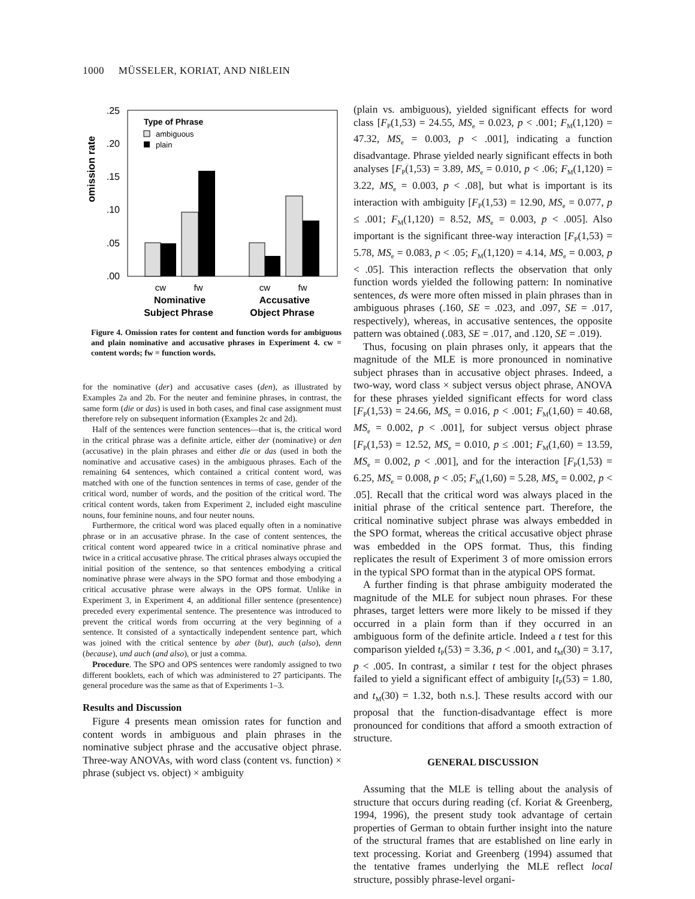1000 MÜSSELER, KORIAT, AND NIßLEIN
omission rate
.25
.20
.15
.10
.05
.00
Type of Phrase
ambiguous
plain
cw
fw
cw
fw
Nominative
Subject Phrase
Accusative
Object Phrase
Figure 4. Omission rates for content and function words for ambiguous and plain nominative and accusative phrases in Experiment 4. cw = content words; fw = function words.
for the nominative (der) and accusative cases (den), as illustrated by Examples 2a and 2b. For the neuter and feminine phrases, in contrast, the same form (die or das) is used in both cases, and final case assignment must therefore rely on subsequent information (Examples 2c and 2d).
Half of the sentences were function sentences—that is, the critical word in the critical phrase was a definite article, either der (nominative) or den (accusative) in the plain phrases and either die or das (used in both the nominative and accusative cases) in the ambiguous phrases. Each of the remaining 64 sentences, which contained a critical content word, was matched with one of the function sentences in terms of case, gender of the critical word, number of words, and the position of the critical word. The critical content words, taken from Experiment 2, included eight masculine nouns, four feminine nouns, and four neuter nouns.
Furthermore, the critical word was placed equally often in a nominative phrase or in an accusative phrase. In the case of content sentences, the critical content word appeared twice in a critical nominative phrase and twice in a critical accusative phrase. The critical phrases always occupied the initial position of the sentence, so that sentences embodying a critical nominative phrase were always in the SPO format and those embodying a critical accusative phrase were always in the OPS format. Unlike in Experiment 3, in Experiment 4, an additional filler sentence (presentence) preceded every experimental sentence. The presentence was introduced to prevent the critical words from occurring at the very beginning of a sentence. It consisted of a syntactically independent sentence part, which was joined with the critical sentence by aber (but), auch (also), denn (because), und auch (and also), or just a comma.
Procedure. The SPO and OPS sentences were randomly assigned to two different booklets, each of which was administered to 27 participants. The general procedure was the same as that of Experiments 1–3.
Results and Discussion
Figure 4 presents mean omission rates for function and content words in ambiguous and plain phrases in the nominative subject phrase and the accusative object phrase. Three-way ANOVAs, with word class (content vs. function) × phrase (subject vs. object) × ambiguity
(plain vs. ambiguous), yielded significant effects for word class [F<sub>P</sub>(1,53) = 24.55, MS<sub>e</sub> = 0.023, p < .001; F<sub>M</sub>(1,120) = 47.32, MS<sub>e</sub> = 0.003, p < .001], indicating a function disadvantage. Phrase yielded nearly significant effects in both analyses [F<sub>P</sub>(1,53) = 3.89, MS<sub>e</sub> = 0.010, p < .06; F<sub>M</sub>(1,120) = 3.22, MS<sub>e</sub> = 0.003, p < .08], but what is important is its interaction with ambiguity [F<sub>P</sub>(1,53) = 12.90, MS<sub>e</sub> = 0.077, p ≤ .001; F<sub>M</sub>(1,120) = 8.52, MS<sub>e</sub> = 0.003, p < .005]. Also important is the significant three-way interaction [F<sub>P</sub>(1,53) = 5.78, MS<sub>e</sub> = 0.083, p < .05; F<sub>M</sub>(1,120) = 4.14, MS<sub>e</sub> = 0.003, p < .05]. This interaction reflects the observation that only function words yielded the following pattern: In nominative sentences, ds were more often missed in plain phrases than in ambiguous phrases (.160, SE = .023, and .097, SE = .017, respectively), whereas, in accusative sentences, the opposite pattern was obtained (.083, SE = .017, and .120, SE = .019).
Thus, focusing on plain phrases only, it appears that the magnitude of the MLE is more pronounced in nominative subject phrases than in accusative object phrases. Indeed, a two-way, word class × subject versus object phrase, ANOVA for these phrases yielded significant effects for word class [F<sub>P</sub>(1,53) = 24.66, MS<sub>e</sub> = 0.016, p < .001; F<sub>M</sub>(1,60) = 40.68, MS<sub>e</sub> = 0.002, p < .001], for subject versus object phrase [F<sub>P</sub>(1,53) = 12.52, MS<sub>e</sub> = 0.010, p ≤ .001; F<sub>M</sub>(1,60) = 13.59, MS<sub>e</sub> = 0.002, p < .001], and for the interaction [F<sub>P</sub>(1,53) = 6.25, MS<sub>e</sub> = 0.008, p < .05; F<sub>M</sub>(1,60) = 5.28, MS<sub>e</sub> = 0.002, p < .05]. Recall that the critical word was always placed in the initial phrase of the critical sentence part. Therefore, the critical nominative subject phrase was always embedded in the SPO format, whereas the critical accusative object phrase was embedded in the OPS format. Thus, this finding replicates the result of Experiment 3 of more omission errors in the typical SPO format than in the atypical OPS format.
A further finding is that phrase ambiguity moderated the magnitude of the MLE for subject noun phrases. For these phrases, target letters were more likely to be missed if they occurred in a plain form than if they occurred in an ambiguous form of the definite article. Indeed a t test for this comparison yielded t<sub>P</sub>(53) = 3.36, p < .001, and t<sub>M</sub>(30) = 3.17, p < .005. In contrast, a similar t test for the object phrases failed to yield a significant effect of ambiguity [t<sub>P</sub>(53) = 1.80, and t<sub>M</sub>(30) = 1.32, both n.s.]. These results accord with our proposal that the function-disadvantage effect is more pronounced for conditions that afford a smooth extraction of structure.
GENERAL DISCUSSION
Assuming that the MLE is telling about the analysis of structure that occurs during reading (cf. Koriat & Greenberg, 1994, 1996), the present study took advantage of certain properties of German to obtain further insight into the nature of the structural frames that are established on line early in text processing. Koriat and Greenberg (1994) assumed that the tentative frames underlying the MLE reflect local structure, possibly phrase-level organi-